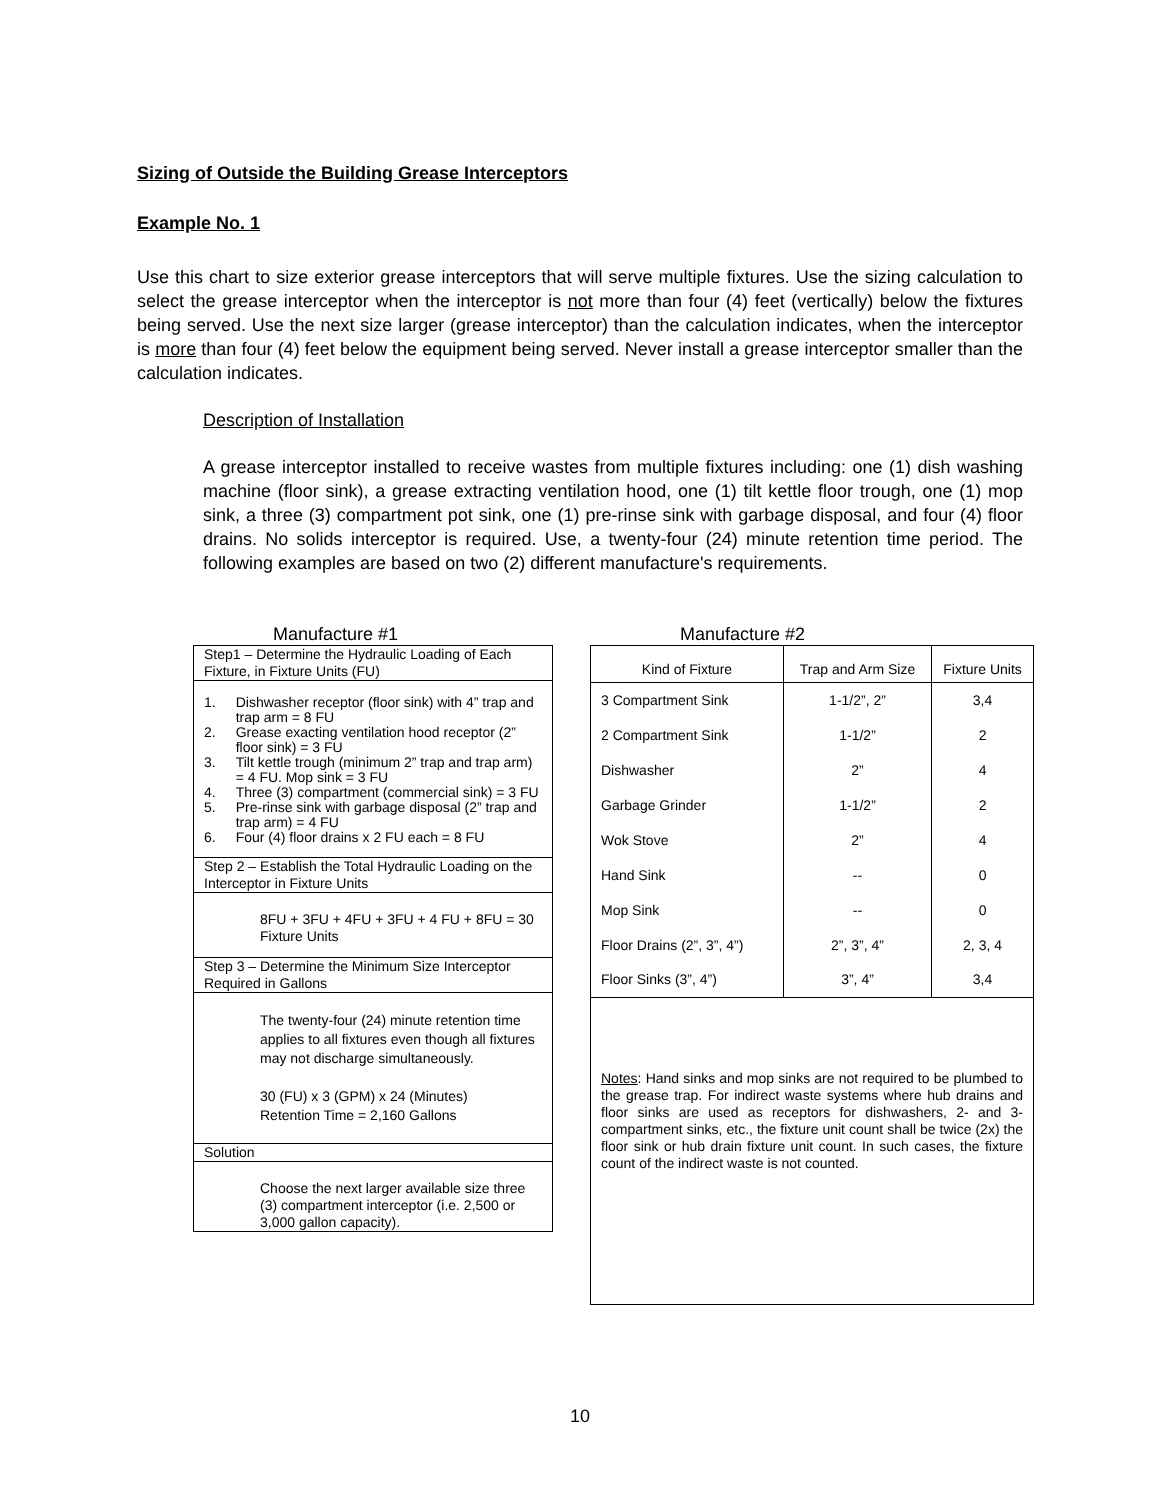Sizing of Outside the Building Grease Interceptors
Example No. 1
Use this chart to size exterior grease interceptors that will serve multiple fixtures. Use the sizing calculation to select the grease interceptor when the interceptor is not more than four (4) feet (vertically) below the fixtures being served. Use the next size larger (grease interceptor) than the calculation indicates, when the interceptor is more than four (4) feet below the equipment being served. Never install a grease interceptor smaller than the calculation indicates.
Description of Installation
A grease interceptor installed to receive wastes from multiple fixtures including: one (1) dish washing machine (floor sink), a grease extracting ventilation hood, one (1) tilt kettle floor trough, one (1) mop sink, a three (3) compartment pot sink, one (1) pre-rinse sink with garbage disposal, and four (4) floor drains. No solids interceptor is required. Use, a twenty-four (24) minute retention time period. The following examples are based on two (2) different manufacture's requirements.
Manufacture #1
Step1 – Determine the Hydraulic Loading of Each Fixture, in Fixture Units (FU)
| 1. | Dishwasher receptor (floor sink) with 4” trap and trap arm = 8 FU |
| 2. | Grease exacting ventilation hood receptor (2” floor sink) = 3 FU |
| 3. | Tilt kettle trough (minimum 2” trap and trap arm) = 4 FU. Mop sink = 3 FU |
| 4. | Three (3) compartment (commercial sink) = 3 FU |
| 5. | Pre-rinse sink with garbage disposal (2” trap and trap arm) = 4 FU |
| 6. | Four (4) floor drains x 2 FU each = 8 FU |
Step 2 – Establish the Total Hydraulic Loading on the Interceptor in Fixture Units
8FU + 3FU + 4FU + 3FU + 4 FU + 8FU = 30 Fixture Units
Step 3 – Determine the Minimum Size Interceptor Required in Gallons
The twenty-four (24) minute retention time applies to all fixtures even though all fixtures may not discharge simultaneously.
30 (FU) x 3 (GPM) x 24 (Minutes)
Retention Time = 2,160 Gallons
Solution
Choose the next larger available size three (3) compartment interceptor (i.e. 2,500 or 3,000 gallon capacity).
Manufacture #2
| Kind of Fixture | Trap and Arm Size | Fixture Units |
| --- | --- | --- |
| 3 Compartment Sink | 1-1/2”, 2” | 3,4 |
| 2 Compartment Sink | 1-1/2” | 2 |
| Dishwasher | 2” | 4 |
| Garbage Grinder | 1-1/2” | 2 |
| Wok Stove | 2” | 4 |
| Hand Sink | -- | 0 |
| Mop Sink | -- | 0 |
| Floor Drains (2”, 3”, 4”) | 2”, 3”, 4” | 2, 3, 4 |
| Floor Sinks (3”, 4”) | 3”, 4” | 3,4 |
Notes: Hand sinks and mop sinks are not required to be plumbed to the grease trap. For indirect waste systems where hub drains and floor sinks are used as receptors for dishwashers, 2- and 3-compartment sinks, etc., the fixture unit count shall be twice (2x) the floor sink or hub drain fixture unit count. In such cases, the fixture count of the indirect waste is not counted.
10